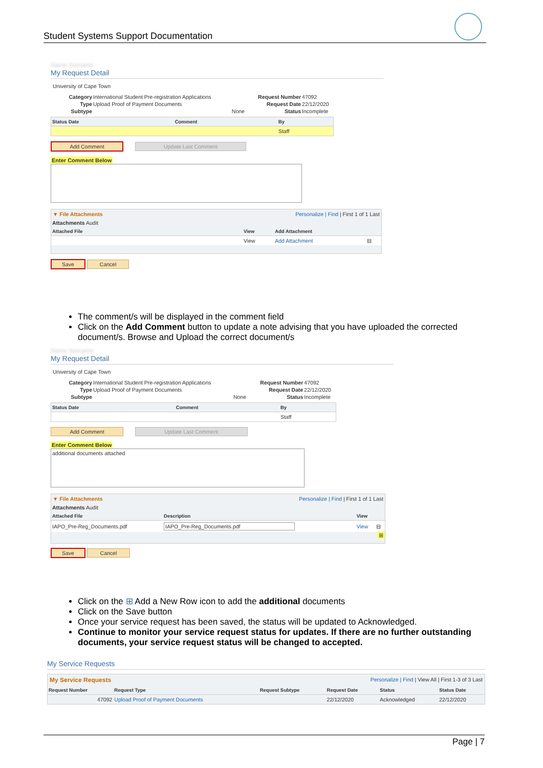Student Systems Support Documentation
Name Surname
My Request Detail
University of Cape Town
| Category | International Student Pre-registration Applications | Request Number | 47092 |
| Type | Upload Proof of Payment Documents | Request Date | 22/12/2020 |
| Subtype | None | Status | Incomplete |
| Status Date | Comment | By |
| --- | --- | --- |
| | | Staff |
Add Comment Update Last Comment
Enter Comment Below
▼ File Attachments Personalize | Find | First 1 of 1 Last
Attachments Audit
| Attached File | View | Add Attachment | |
| --- | --- | --- | --- |
| | View | Add Attachment | ⊟ |
Save Cancel
The comment/s will be displayed in the comment field
Click on the Add Comment button to update a note advising that you have uploaded the corrected document/s. Browse and Upload the correct document/s
Name Surname
My Request Detail
University of Cape Town
| Category | International Student Pre-registration Applications | Request Number | 47092 |
| Type | Upload Proof of Payment Documents | Request Date | 22/12/2020 |
| Subtype | None | Status | Incomplete |
| Status Date | Comment | By |
| --- | --- | --- |
| | | Staff |
Add Comment Update Last Comment
Enter Comment Below
additional documents attached
▼ File Attachments Personalize | Find | First 1 of 1 Last
Attachments Audit
| Attached File | Description | View | |
| --- | --- | --- | --- |
| IAPO_Pre-Reg_Documents.pdf | IAPO_Pre-Reg_Documents.pdf | View | ⊟ |
⊞
Save Cancel
Click on the ⊞ Add a New Row icon to add the additional documents
Click on the Save button
Once your service request has been saved, the status will be updated to Acknowledged.
Continue to monitor your service request status for updates. If there are no further outstanding documents, your service request status will be changed to accepted.
My Service Requests
My Service Requests Personalize | Find | View All | First 1-3 of 3 Last
| Request Number | Request Type | Request Subtype | Request Date | Status | Status Date |
| --- | --- | --- | --- | --- | --- |
| 47092 | Upload Proof of Payment Documents | | 22/12/2020 | Acknowledged | 22/12/2020 |
Page | 7